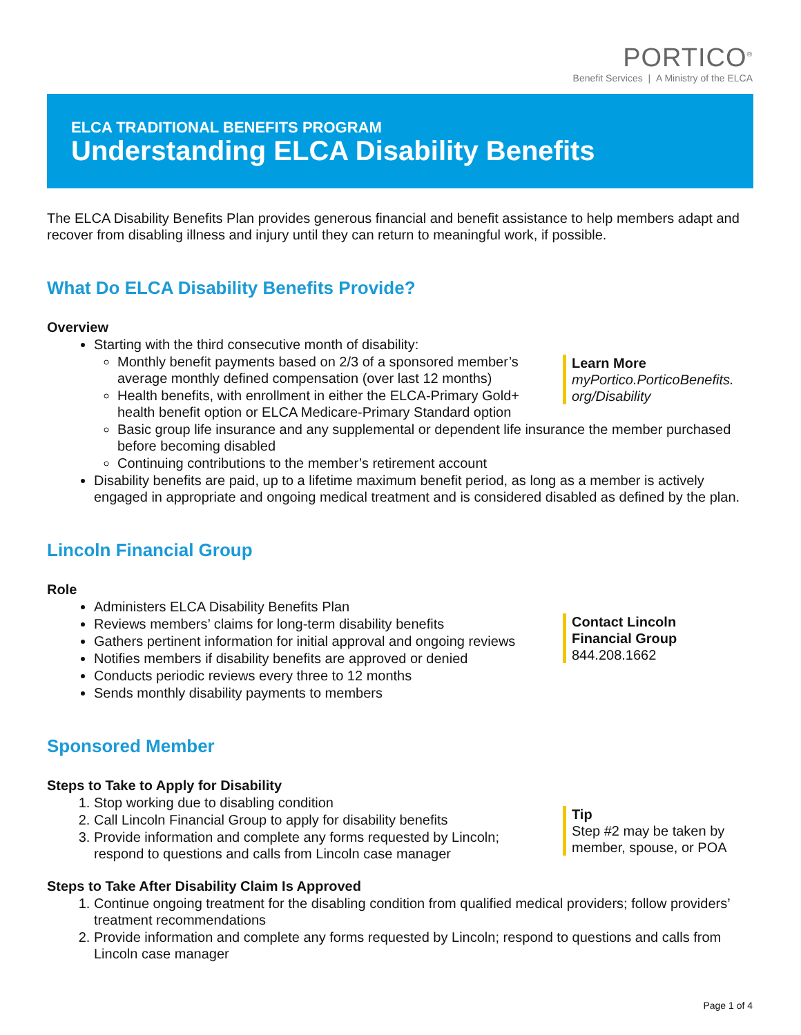PORTICO<sup>®</sup>
Benefit Services | A Ministry of the ELCA
ELCA TRADITIONAL BENEFITS PROGRAM
Understanding ELCA Disability Benefits
Learn More
myPortico.PorticoBenefits.
org/Disability
Contact Lincoln
Financial Group
844.208.1662
Tip
Step #2 may be taken by member, spouse, or POA
The ELCA Disability Benefits Plan provides generous financial and benefit assistance to help members adapt and recover from disabling illness and injury until they can return to meaningful work, if possible.
What Do ELCA Disability Benefits Provide?
Overview
Starting with the third consecutive month of disability:
Monthly benefit payments based on 2/3 of a sponsored member’s average monthly defined compensation (over last 12 months)
Health benefits, with enrollment in either the ELCA-Primary Gold+ health benefit option or ELCA Medicare-Primary Standard option
Basic group life insurance and any supplemental or dependent life insurance the member purchased before becoming disabled
Continuing contributions to the member’s retirement account
Disability benefits are paid, up to a lifetime maximum benefit period, as long as a member is actively engaged in appropriate and ongoing medical treatment and is considered disabled as defined by the plan.
Lincoln Financial Group
Role
Administers ELCA Disability Benefits Plan
Reviews members’ claims for long-term disability benefits
Gathers pertinent information for initial approval and ongoing reviews
Notifies members if disability benefits are approved or denied
Conducts periodic reviews every three to 12 months
Sends monthly disability payments to members
Sponsored Member
Steps to Take to Apply for Disability
1. Stop working due to disabling condition
2. Call Lincoln Financial Group to apply for disability benefits
3. Provide information and complete any forms requested by Lincoln; respond to questions and calls from Lincoln case manager
Steps to Take After Disability Claim Is Approved
1. Continue ongoing treatment for the disabling condition from qualified medical providers; follow providers’ treatment recommendations
2. Provide information and complete any forms requested by Lincoln; respond to questions and calls from Lincoln case manager
Page 1 of 4